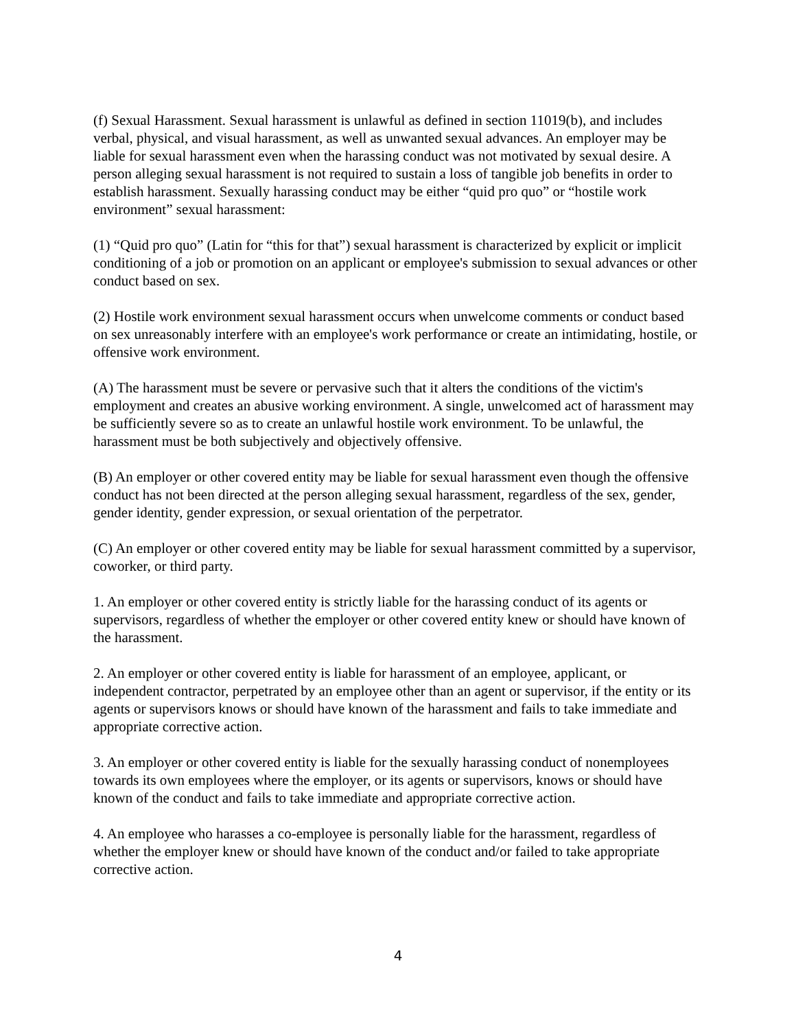(f) Sexual Harassment. Sexual harassment is unlawful as defined in section 11019(b), and includes verbal, physical, and visual harassment, as well as unwanted sexual advances. An employer may be liable for sexual harassment even when the harassing conduct was not motivated by sexual desire. A person alleging sexual harassment is not required to sustain a loss of tangible job benefits in order to establish harassment. Sexually harassing conduct may be either “quid pro quo” or “hostile work environment” sexual harassment:
(1) “Quid pro quo” (Latin for “this for that”) sexual harassment is characterized by explicit or implicit conditioning of a job or promotion on an applicant or employee's submission to sexual advances or other conduct based on sex.
(2) Hostile work environment sexual harassment occurs when unwelcome comments or conduct based on sex unreasonably interfere with an employee's work performance or create an intimidating, hostile, or offensive work environment.
(A) The harassment must be severe or pervasive such that it alters the conditions of the victim's employment and creates an abusive working environment. A single, unwelcomed act of harassment may be sufficiently severe so as to create an unlawful hostile work environment. To be unlawful, the harassment must be both subjectively and objectively offensive.
(B) An employer or other covered entity may be liable for sexual harassment even though the offensive conduct has not been directed at the person alleging sexual harassment, regardless of the sex, gender, gender identity, gender expression, or sexual orientation of the perpetrator.
(C) An employer or other covered entity may be liable for sexual harassment committed by a supervisor, coworker, or third party.
1. An employer or other covered entity is strictly liable for the harassing conduct of its agents or supervisors, regardless of whether the employer or other covered entity knew or should have known of the harassment.
2. An employer or other covered entity is liable for harassment of an employee, applicant, or independent contractor, perpetrated by an employee other than an agent or supervisor, if the entity or its agents or supervisors knows or should have known of the harassment and fails to take immediate and appropriate corrective action.
3. An employer or other covered entity is liable for the sexually harassing conduct of nonemployees towards its own employees where the employer, or its agents or supervisors, knows or should have known of the conduct and fails to take immediate and appropriate corrective action.
4. An employee who harasses a co-employee is personally liable for the harassment, regardless of whether the employer knew or should have known of the conduct and/or failed to take appropriate corrective action.
4